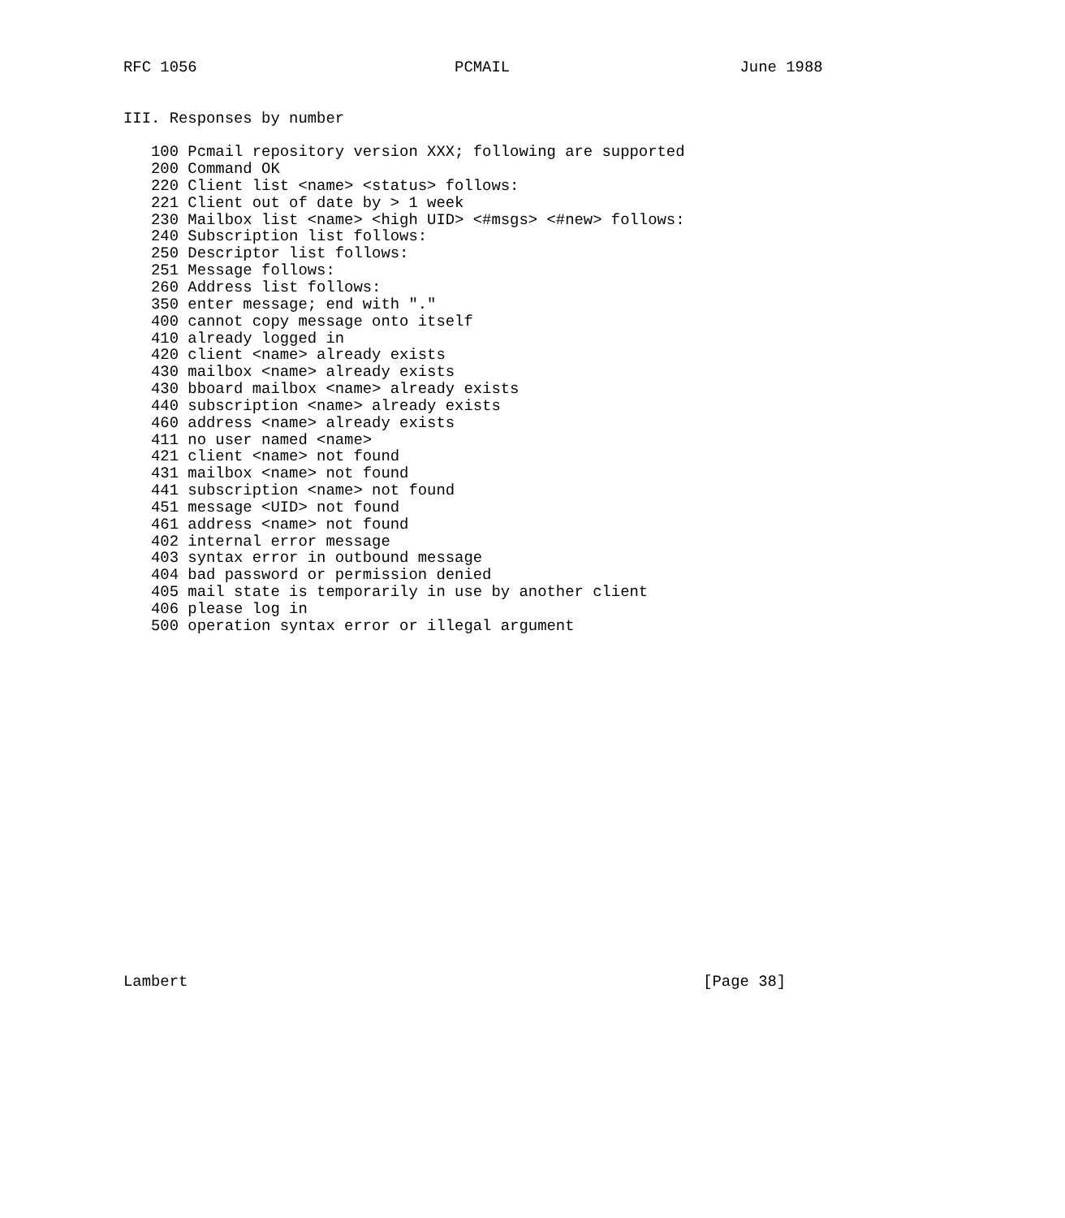RFC 1056                            PCMAIL                         June 1988


III. Responses by number

   100 Pcmail repository version XXX; following are supported
   200 Command OK
   220 Client list <name> <status> follows:
   221 Client out of date by > 1 week
   230 Mailbox list <name> <high UID> <#msgs> <#new> follows:
   240 Subscription list follows:
   250 Descriptor list follows:
   251 Message follows:
   260 Address list follows:
   350 enter message; end with "."
   400 cannot copy message onto itself
   410 already logged in
   420 client <name> already exists
   430 mailbox <name> already exists
   430 bboard mailbox <name> already exists
   440 subscription <name> already exists
   460 address <name> already exists
   411 no user named <name>
   421 client <name> not found
   431 mailbox <name> not found
   441 subscription <name> not found
   451 message <UID> not found
   461 address <name> not found
   402 internal error message
   403 syntax error in outbound message
   404 bad password or permission denied
   405 mail state is temporarily in use by another client
   406 please log in
   500 operation syntax error or illegal argument




















Lambert                                                        [Page 38]